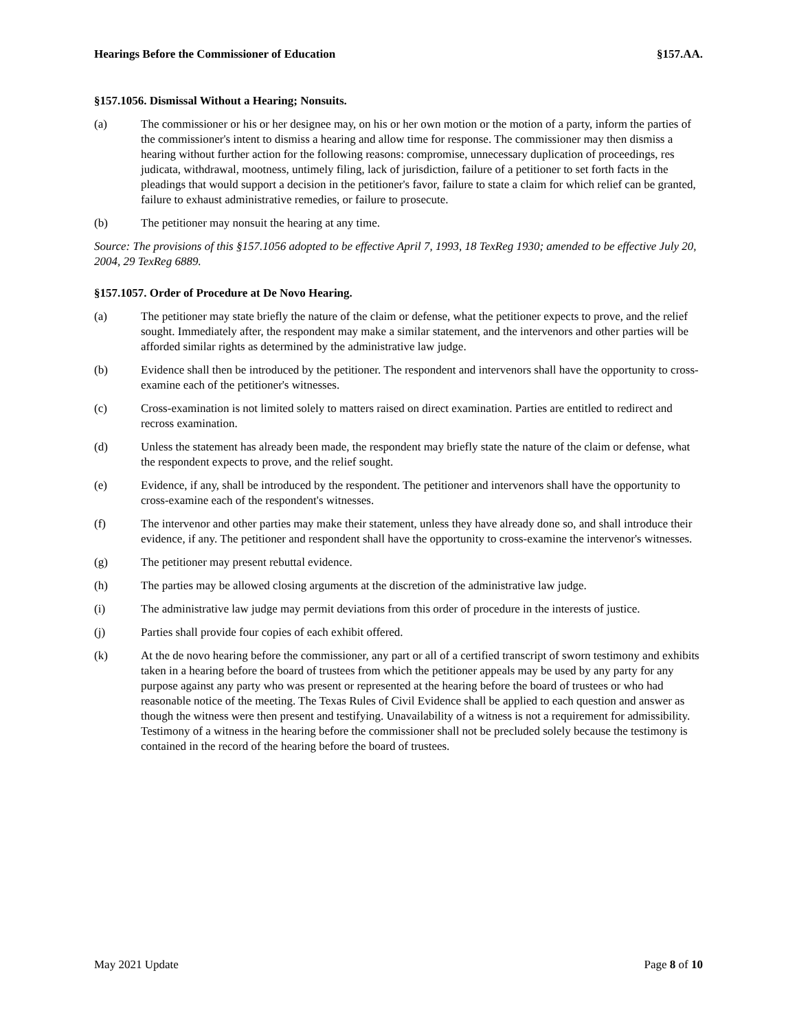Hearings Before the Commissioner of Education §157.AA.
§157.1056. Dismissal Without a Hearing; Nonsuits.
(a) The commissioner or his or her designee may, on his or her own motion or the motion of a party, inform the parties of the commissioner's intent to dismiss a hearing and allow time for response. The commissioner may then dismiss a hearing without further action for the following reasons: compromise, unnecessary duplication of proceedings, res judicata, withdrawal, mootness, untimely filing, lack of jurisdiction, failure of a petitioner to set forth facts in the pleadings that would support a decision in the petitioner's favor, failure to state a claim for which relief can be granted, failure to exhaust administrative remedies, or failure to prosecute.
(b) The petitioner may nonsuit the hearing at any time.
Source: The provisions of this §157.1056 adopted to be effective April 7, 1993, 18 TexReg 1930; amended to be effective July 20, 2004, 29 TexReg 6889.
§157.1057. Order of Procedure at De Novo Hearing.
(a) The petitioner may state briefly the nature of the claim or defense, what the petitioner expects to prove, and the relief sought. Immediately after, the respondent may make a similar statement, and the intervenors and other parties will be afforded similar rights as determined by the administrative law judge.
(b) Evidence shall then be introduced by the petitioner. The respondent and intervenors shall have the opportunity to cross-examine each of the petitioner's witnesses.
(c) Cross-examination is not limited solely to matters raised on direct examination. Parties are entitled to redirect and recross examination.
(d) Unless the statement has already been made, the respondent may briefly state the nature of the claim or defense, what the respondent expects to prove, and the relief sought.
(e) Evidence, if any, shall be introduced by the respondent. The petitioner and intervenors shall have the opportunity to cross-examine each of the respondent's witnesses.
(f) The intervenor and other parties may make their statement, unless they have already done so, and shall introduce their evidence, if any. The petitioner and respondent shall have the opportunity to cross-examine the intervenor's witnesses.
(g) The petitioner may present rebuttal evidence.
(h) The parties may be allowed closing arguments at the discretion of the administrative law judge.
(i) The administrative law judge may permit deviations from this order of procedure in the interests of justice.
(j) Parties shall provide four copies of each exhibit offered.
(k) At the de novo hearing before the commissioner, any part or all of a certified transcript of sworn testimony and exhibits taken in a hearing before the board of trustees from which the petitioner appeals may be used by any party for any purpose against any party who was present or represented at the hearing before the board of trustees or who had reasonable notice of the meeting. The Texas Rules of Civil Evidence shall be applied to each question and answer as though the witness were then present and testifying. Unavailability of a witness is not a requirement for admissibility. Testimony of a witness in the hearing before the commissioner shall not be precluded solely because the testimony is contained in the record of the hearing before the board of trustees.
May 2021 Update Page 8 of 10